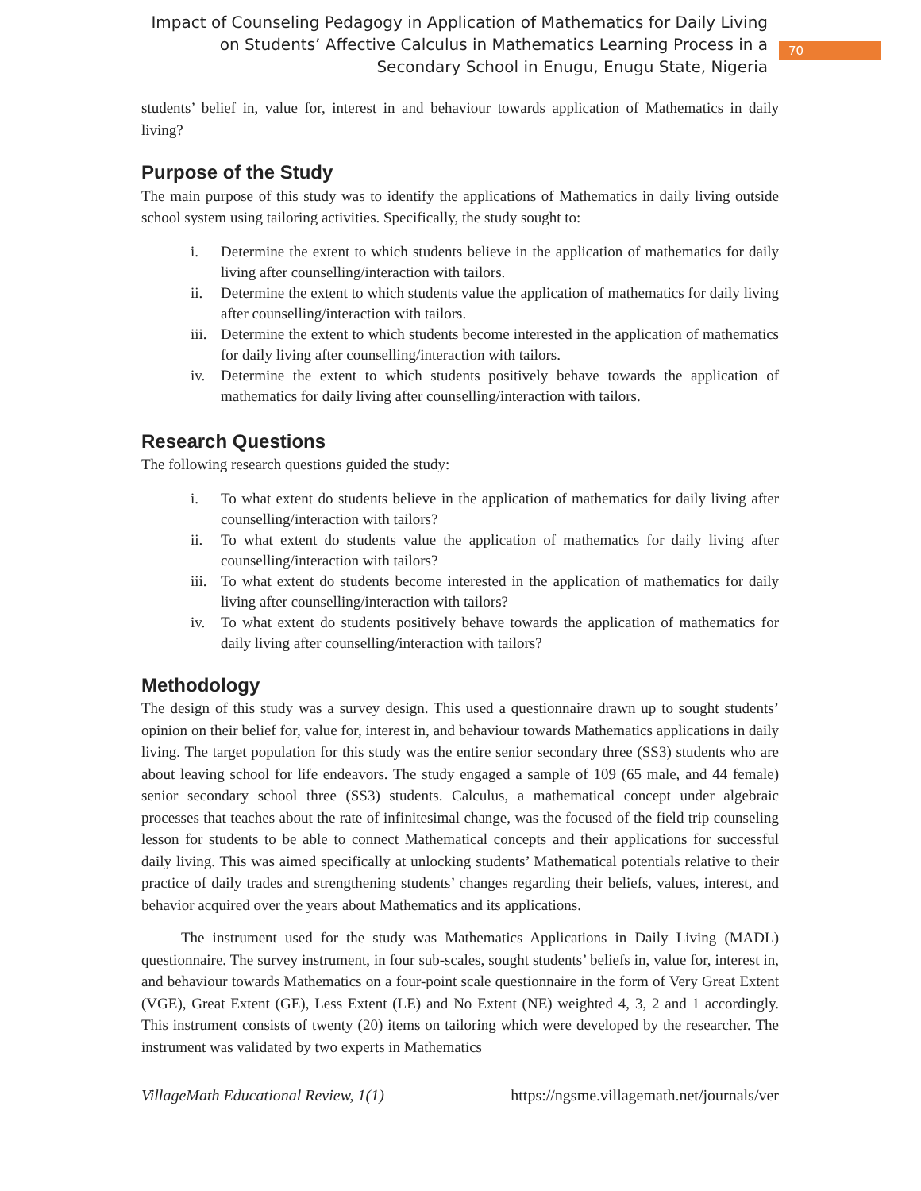Impact of Counseling Pedagogy in Application of Mathematics for Daily Living on Students’ Affective Calculus in Mathematics Learning Process in a Secondary School in Enugu, Enugu State, Nigeria
70
students’ belief in, value for, interest in and behaviour towards application of Mathematics in daily living?
Purpose of the Study
The main purpose of this study was to identify the applications of Mathematics in daily living outside school system using tailoring activities. Specifically, the study sought to:
i. Determine the extent to which students believe in the application of mathematics for daily living after counselling/interaction with tailors.
ii. Determine the extent to which students value the application of mathematics for daily living after counselling/interaction with tailors.
iii. Determine the extent to which students become interested in the application of mathematics for daily living after counselling/interaction with tailors.
iv. Determine the extent to which students positively behave towards the application of mathematics for daily living after counselling/interaction with tailors.
Research Questions
The following research questions guided the study:
i. To what extent do students believe in the application of mathematics for daily living after counselling/interaction with tailors?
ii. To what extent do students value the application of mathematics for daily living after counselling/interaction with tailors?
iii. To what extent do students become interested in the application of mathematics for daily living after counselling/interaction with tailors?
iv. To what extent do students positively behave towards the application of mathematics for daily living after counselling/interaction with tailors?
Methodology
The design of this study was a survey design. This used a questionnaire drawn up to sought students’ opinion on their belief for, value for, interest in, and behaviour towards Mathematics applications in daily living. The target population for this study was the entire senior secondary three (SS3) students who are about leaving school for life endeavors. The study engaged a sample of 109 (65 male, and 44 female) senior secondary school three (SS3) students. Calculus, a mathematical concept under algebraic processes that teaches about the rate of infinitesimal change, was the focused of the field trip counseling lesson for students to be able to connect Mathematical concepts and their applications for successful daily living. This was aimed specifically at unlocking students’ Mathematical potentials relative to their practice of daily trades and strengthening students’ changes regarding their beliefs, values, interest, and behavior acquired over the years about Mathematics and its applications.
The instrument used for the study was Mathematics Applications in Daily Living (MADL) questionnaire. The survey instrument, in four sub-scales, sought students’ beliefs in, value for, interest in, and behaviour towards Mathematics on a four-point scale questionnaire in the form of Very Great Extent (VGE), Great Extent (GE), Less Extent (LE) and No Extent (NE) weighted 4, 3, 2 and 1 accordingly. This instrument consists of twenty (20) items on tailoring which were developed by the researcher. The instrument was validated by two experts in Mathematics
VillageMath Educational Review, 1(1) https://ngsme.villagemath.net/journals/ver